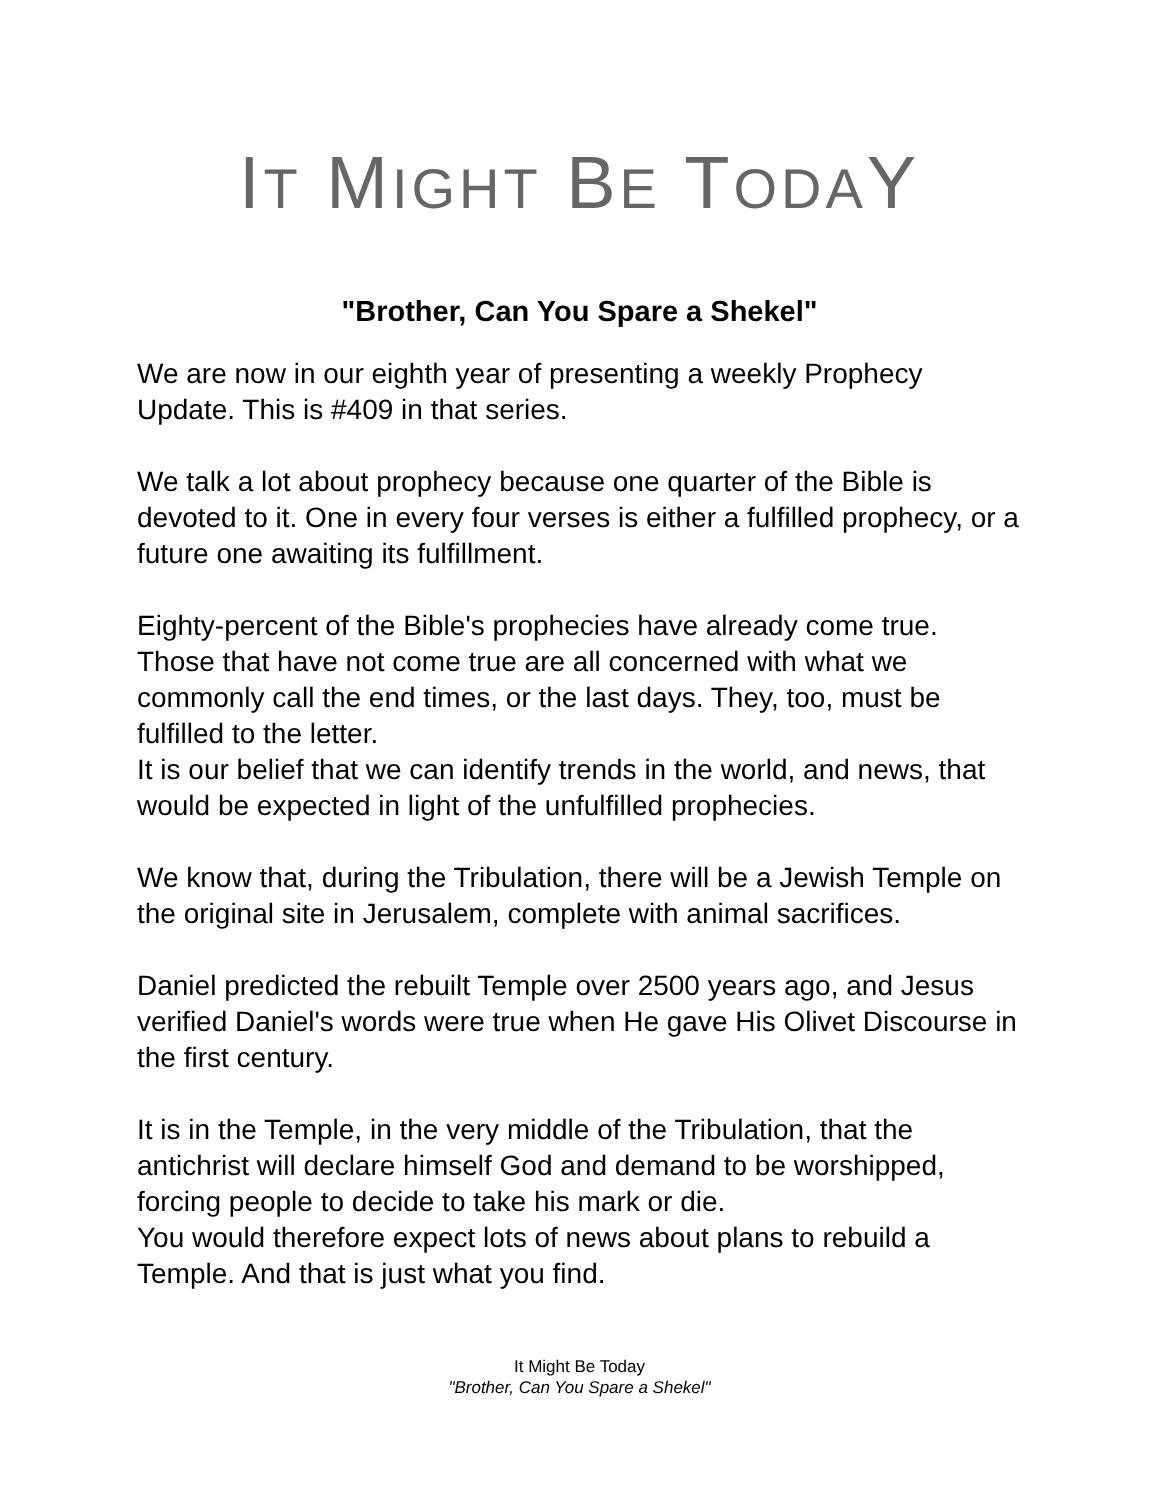IT MIGHT BE TODAY
"Brother, Can You Spare a Shekel"
We are now in our eighth year of presenting a weekly Prophecy Update. This is #409 in that series.
We talk a lot about prophecy because one quarter of the Bible is devoted to it. One in every four verses is either a fulfilled prophecy, or a future one awaiting its fulfillment.
Eighty-percent of the Bible's prophecies have already come true. Those that have not come true are all concerned with what we commonly call the end times, or the last days. They, too, must be fulfilled to the letter.
It is our belief that we can identify trends in the world, and news, that would be expected in light of the unfulfilled prophecies.
We know that, during the Tribulation, there will be a Jewish Temple on the original site in Jerusalem, complete with animal sacrifices.
Daniel predicted the rebuilt Temple over 2500 years ago, and Jesus verified Daniel's words were true when He gave His Olivet Discourse in the first century.
It is in the Temple, in the very middle of the Tribulation, that the antichrist will declare himself God and demand to be worshipped, forcing people to decide to take his mark or die.
You would therefore expect lots of news about plans to rebuild a Temple. And that is just what you find.
It Might Be Today
"Brother, Can You Spare a Shekel"